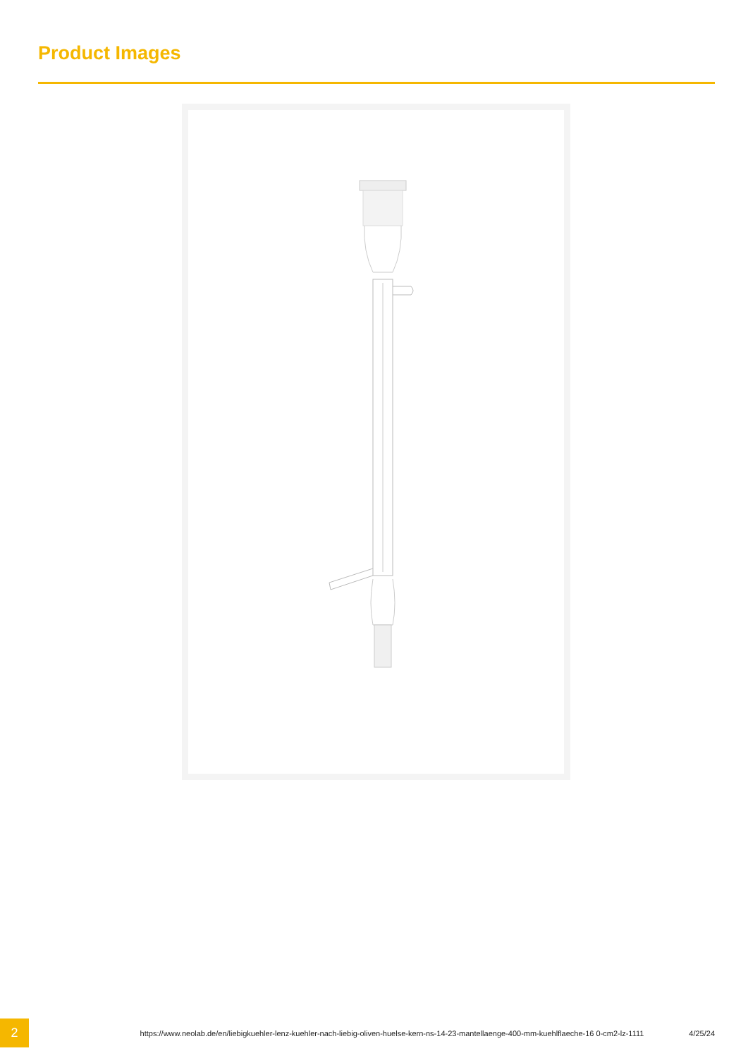Product Images
2
https://www.neolab.de/en/liebigkuehler-lenz-kuehler-nach-liebig-oliven-huelse-kern-ns-14-23-mantellaenge-400-mm-kuehlflaeche-16 0-cm2-lz-1111
4/25/24